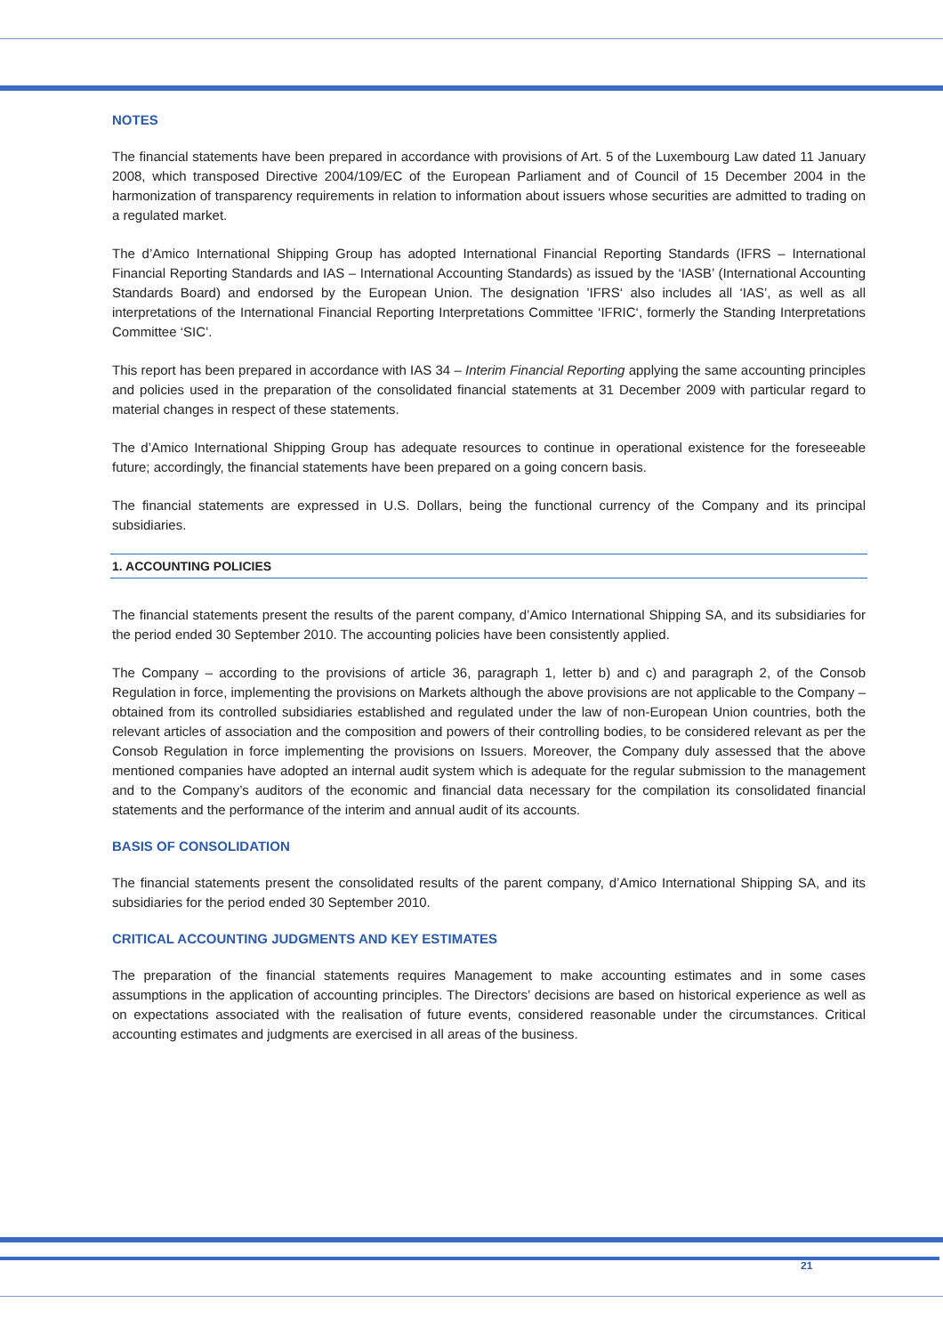NOTES
The financial statements have been prepared in accordance with provisions of Art. 5 of the Luxembourg Law dated 11 January 2008, which transposed Directive 2004/109/EC of the European Parliament and of Council of 15 December 2004 in the harmonization of transparency requirements in relation to information about issuers whose securities are admitted to trading on a regulated market.
The d’Amico International Shipping Group has adopted International Financial Reporting Standards (IFRS – International Financial Reporting Standards and IAS – International Accounting Standards) as issued by the ‘IASB’ (International Accounting Standards Board) and endorsed by the European Union. The designation ’IFRS‘ also includes all ‘IAS’, as well as all interpretations of the International Financial Reporting Interpretations Committee ‘IFRIC‘, formerly the Standing Interpretations Committee ‘SIC’.
This report has been prepared in accordance with IAS 34 – Interim Financial Reporting applying the same accounting principles and policies used in the preparation of the consolidated financial statements at 31 December 2009 with particular regard to material changes in respect of these statements.
The d’Amico International Shipping Group has adequate resources to continue in operational existence for the foreseeable future; accordingly, the financial statements have been prepared on a going concern basis.
The financial statements are expressed in U.S. Dollars, being the functional currency of the Company and its principal subsidiaries.
1. ACCOUNTING POLICIES
The financial statements present the results of the parent company, d’Amico International Shipping SA, and its subsidiaries for the period ended 30 September 2010. The accounting policies have been consistently applied.
The Company – according to the provisions of article 36, paragraph 1, letter b) and c) and paragraph 2, of the Consob Regulation in force, implementing the provisions on Markets although the above provisions are not applicable to the Company – obtained from its controlled subsidiaries established and regulated under the law of non-European Union countries, both the relevant articles of association and the composition and powers of their controlling bodies, to be considered relevant as per the Consob Regulation in force implementing the provisions on Issuers. Moreover, the Company duly assessed that the above mentioned companies have adopted an internal audit system which is adequate for the regular submission to the management and to the Company’s auditors of the economic and financial data necessary for the compilation its consolidated financial statements and the performance of the interim and annual audit of its accounts.
BASIS OF CONSOLIDATION
The financial statements present the consolidated results of the parent company, d’Amico International Shipping SA, and its subsidiaries for the period ended 30 September 2010.
CRITICAL ACCOUNTING JUDGMENTS AND KEY ESTIMATES
The preparation of the financial statements requires Management to make accounting estimates and in some cases assumptions in the application of accounting principles. The Directors’ decisions are based on historical experience as well as on expectations associated with the realisation of future events, considered reasonable under the circumstances. Critical accounting estimates and judgments are exercised in all areas of the business.
21